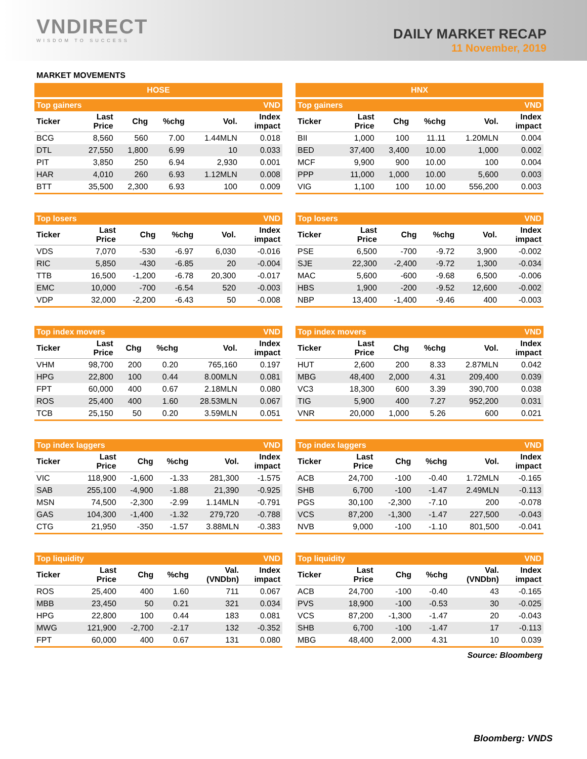VNDIRECT
WISDOM TO SUCCESS
DAILY MARKET RECAP
11 November, 2019
MARKET MOVEMENTS
HOSE
| Top gainers | | | | | VND |
| --- | --- | --- | --- | --- | --- |
| Ticker | Last Price | Chg | %chg | Vol. | Index impact |
| BCG | 8,560 | 560 | 7.00 | 1.44MLN | 0.018 |
| DTL | 27,550 | 1,800 | 6.99 | 10 | 0.033 |
| PIT | 3,850 | 250 | 6.94 | 2,930 | 0.001 |
| HAR | 4,010 | 260 | 6.93 | 1.12MLN | 0.008 |
| BTT | 35,500 | 2,300 | 6.93 | 100 | 0.009 |
| Top losers | | | | | VND |
| --- | --- | --- | --- | --- | --- |
| Ticker | Last Price | Chg | %chg | Vol. | Index impact |
| VDS | 7,070 | -530 | -6.97 | 6,030 | -0.016 |
| RIC | 5,850 | -430 | -6.85 | 20 | -0.004 |
| TTB | 16,500 | -1,200 | -6.78 | 20,300 | -0.017 |
| EMC | 10,000 | -700 | -6.54 | 520 | -0.003 |
| VDP | 32,000 | -2,200 | -6.43 | 50 | -0.008 |
| Top index movers | | | | | VND |
| --- | --- | --- | --- | --- | --- |
| Ticker | Last Price | Chg | %chg | Vol. | Index impact |
| VHM | 98,700 | 200 | 0.20 | 765,160 | 0.197 |
| HPG | 22,800 | 100 | 0.44 | 8.00MLN | 0.081 |
| FPT | 60,000 | 400 | 0.67 | 2.18MLN | 0.080 |
| ROS | 25,400 | 400 | 1.60 | 28.53MLN | 0.067 |
| TCB | 25,150 | 50 | 0.20 | 3.59MLN | 0.051 |
| Top index laggers | | | | | VND |
| --- | --- | --- | --- | --- | --- |
| Ticker | Last Price | Chg | %chg | Vol. | Index impact |
| VIC | 118,900 | -1,600 | -1.33 | 281,300 | -1.575 |
| SAB | 255,100 | -4,900 | -1.88 | 21,390 | -0.925 |
| MSN | 74,500 | -2,300 | -2.99 | 1.14MLN | -0.791 |
| GAS | 104,300 | -1,400 | -1.32 | 279,720 | -0.788 |
| CTG | 21,950 | -350 | -1.57 | 3.88MLN | -0.383 |
| Top liquidity | | | | | VND |
| --- | --- | --- | --- | --- | --- |
| Ticker | Last Price | Chg | %chg | Val. (VNDbn) | Index impact |
| ROS | 25,400 | 400 | 1.60 | 711 | 0.067 |
| MBB | 23,450 | 50 | 0.21 | 321 | 0.034 |
| HPG | 22,800 | 100 | 0.44 | 183 | 0.081 |
| MWG | 121,900 | -2,700 | -2.17 | 132 | -0.352 |
| FPT | 60,000 | 400 | 0.67 | 131 | 0.080 |
HNX
| Top gainers | | | | | VND |
| --- | --- | --- | --- | --- | --- |
| Ticker | Last Price | Chg | %chg | Vol. | Index impact |
| BII | 1,000 | 100 | 11.11 | 1.20MLN | 0.004 |
| BED | 37,400 | 3,400 | 10.00 | 1,000 | 0.002 |
| MCF | 9,900 | 900 | 10.00 | 100 | 0.004 |
| PPP | 11,000 | 1,000 | 10.00 | 5,600 | 0.003 |
| VIG | 1,100 | 100 | 10.00 | 556,200 | 0.003 |
| Top losers | | | | | VND |
| --- | --- | --- | --- | --- | --- |
| Ticker | Last Price | Chg | %chg | Vol. | Index impact |
| PSE | 6,500 | -700 | -9.72 | 3,900 | -0.002 |
| SJE | 22,300 | -2,400 | -9.72 | 1,300 | -0.034 |
| MAC | 5,600 | -600 | -9.68 | 6,500 | -0.006 |
| HBS | 1,900 | -200 | -9.52 | 12,600 | -0.002 |
| NBP | 13,400 | -1,400 | -9.46 | 400 | -0.003 |
| Top index movers | | | | | VND |
| --- | --- | --- | --- | --- | --- |
| Ticker | Last Price | Chg | %chg | Vol. | Index impact |
| HUT | 2,600 | 200 | 8.33 | 2.87MLN | 0.042 |
| MBG | 48,400 | 2,000 | 4.31 | 209,400 | 0.039 |
| VC3 | 18,300 | 600 | 3.39 | 390,700 | 0.038 |
| TIG | 5,900 | 400 | 7.27 | 952,200 | 0.031 |
| VNR | 20,000 | 1,000 | 5.26 | 600 | 0.021 |
| Top index laggers | | | | | VND |
| --- | --- | --- | --- | --- | --- |
| Ticker | Last Price | Chg | %chg | Vol. | Index impact |
| ACB | 24,700 | -100 | -0.40 | 1.72MLN | -0.165 |
| SHB | 6,700 | -100 | -1.47 | 2.49MLN | -0.113 |
| PGS | 30,100 | -2,300 | -7.10 | 200 | -0.078 |
| VCS | 87,200 | -1,300 | -1.47 | 227,500 | -0.043 |
| NVB | 9,000 | -100 | -1.10 | 801,500 | -0.041 |
| Top liquidity | | | | | VND |
| --- | --- | --- | --- | --- | --- |
| Ticker | Last Price | Chg | %chg | Val. (VNDbn) | Index impact |
| ACB | 24,700 | -100 | -0.40 | 43 | -0.165 |
| PVS | 18,900 | -100 | -0.53 | 30 | -0.025 |
| VCS | 87,200 | -1,300 | -1.47 | 20 | -0.043 |
| SHB | 6,700 | -100 | -1.47 | 17 | -0.113 |
| MBG | 48,400 | 2,000 | 4.31 | 10 | 0.039 |
Source: Bloomberg
Bloomberg: VNDS